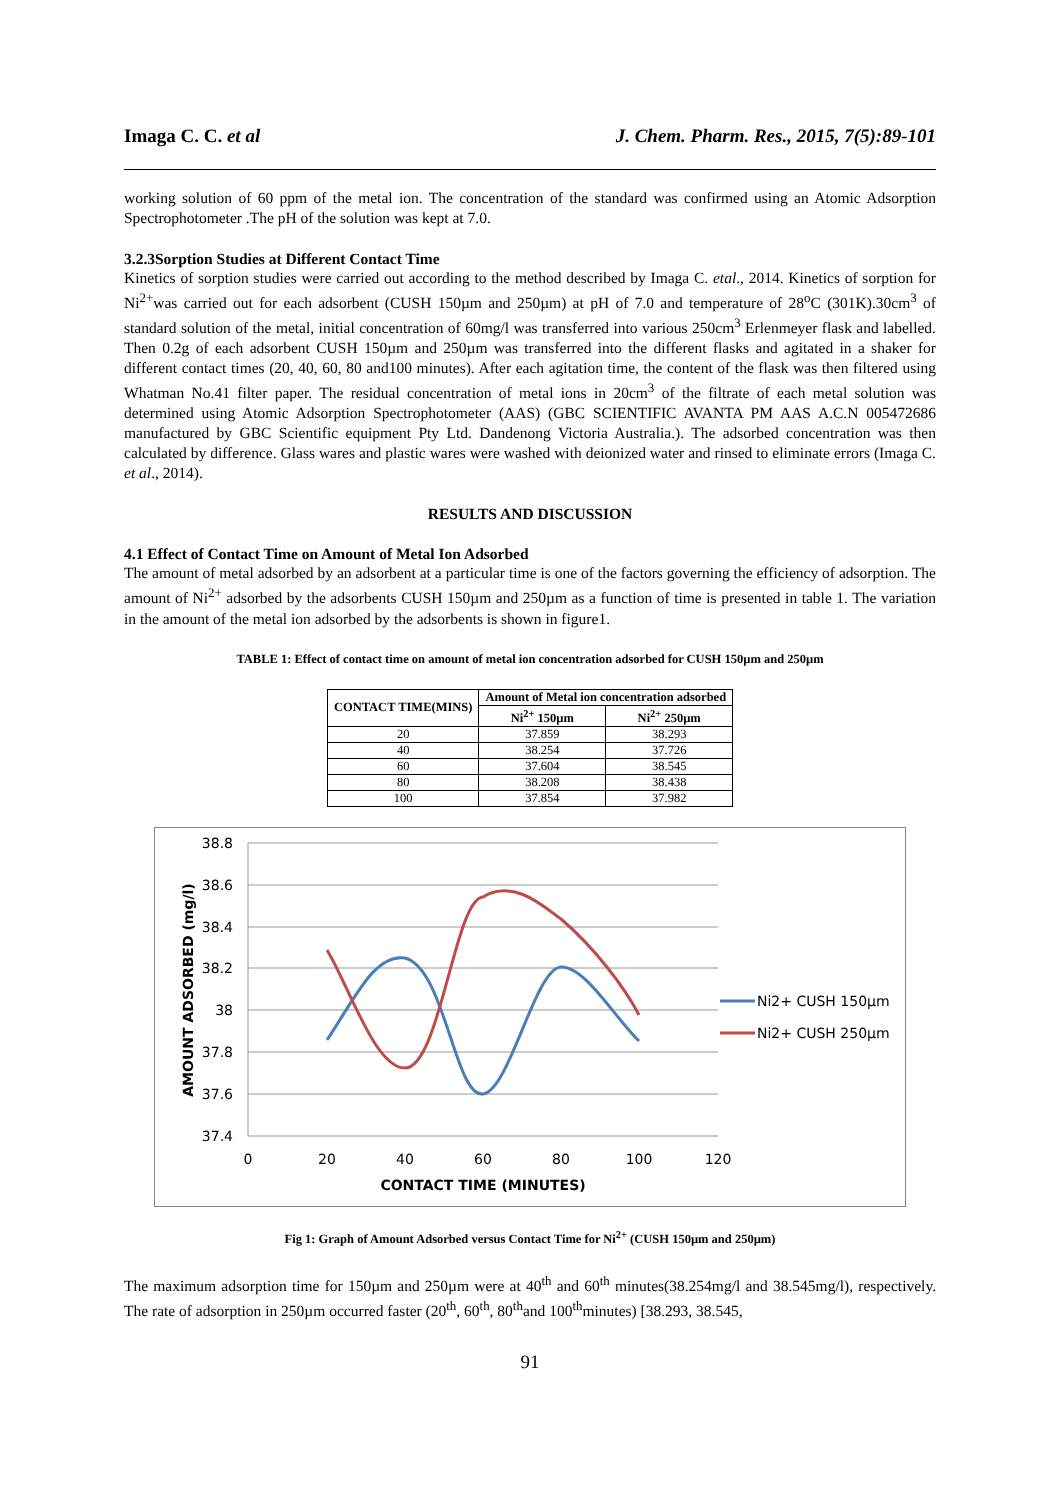Imaga C. C. et al J. Chem. Pharm. Res., 2015, 7(5):89-101
working solution of 60 ppm of the metal ion. The concentration of the standard was confirmed using an Atomic Adsorption Spectrophotometer .The pH of the solution was kept at 7.0.
3.2.3Sorption Studies at Different Contact Time
Kinetics of sorption studies were carried out according to the method described by Imaga C. etal., 2014. Kinetics of sorption for Ni<sup>2+</sup>was carried out for each adsorbent (CUSH 150µm and 250µm) at pH of 7.0 and temperature of 28<sup>o</sup>C (301K).30cm<sup>3</sup> of standard solution of the metal, initial concentration of 60mg/l was transferred into various 250cm<sup>3</sup> Erlenmeyer flask and labelled. Then 0.2g of each adsorbent CUSH 150µm and 250µm was transferred into the different flasks and agitated in a shaker for different contact times (20, 40, 60, 80 and100 minutes). After each agitation time, the content of the flask was then filtered using Whatman No.41 filter paper. The residual concentration of metal ions in 20cm<sup>3</sup> of the filtrate of each metal solution was determined using Atomic Adsorption Spectrophotometer (AAS) (GBC SCIENTIFIC AVANTA PM AAS A.C.N 005472686 manufactured by GBC Scientific equipment Pty Ltd. Dandenong Victoria Australia.). The adsorbed concentration was then calculated by difference. Glass wares and plastic wares were washed with deionized water and rinsed to eliminate errors (Imaga C. et al., 2014).
RESULTS AND DISCUSSION
4.1 Effect of Contact Time on Amount of Metal Ion Adsorbed
The amount of metal adsorbed by an adsorbent at a particular time is one of the factors governing the efficiency of adsorption. The amount of Ni<sup>2+</sup> adsorbed by the adsorbents CUSH 150µm and 250µm as a function of time is presented in table 1. The variation in the amount of the metal ion adsorbed by the adsorbents is shown in figure1.
TABLE 1: Effect of contact time on amount of metal ion concentration adsorbed for CUSH 150µm and 250µm
| CONTACT TIME(MINS) | Amount of Metal ion concentration adsorbed | |
| --- | --- | --- |
| | Ni<sup>2+</sup> 150µm | Ni<sup>2+</sup> 250µm |
| 20 | 37.859 | 38.293 |
| 40 | 38.254 | 37.726 |
| 60 | 37.604 | 38.545 |
| 80 | 38.208 | 38.438 |
| 100 | 37.854 | 37.982 |
38.8
38.6
38.4
38.2
38
37.8
37.6
37.4
0
20
40
60
80
100
120
CONTACT TIME (MINUTES)
AMOUNT ADSORBED (mg/l)
Ni2+ CUSH 150µm
Ni2+ CUSH 250µm
Fig 1: Graph of Amount Adsorbed versus Contact Time for Ni<sup>2+</sup> (CUSH 150µm and 250µm)
The maximum adsorption time for 150µm and 250µm were at 40<sup>th</sup> and 60<sup>th</sup> minutes(38.254mg/l and 38.545mg/l), respectively. The rate of adsorption in 250µm occurred faster (20<sup>th</sup>, 60<sup>th</sup>, 80<sup>th</sup>and 100<sup>th</sup>minutes) [38.293, 38.545,
91